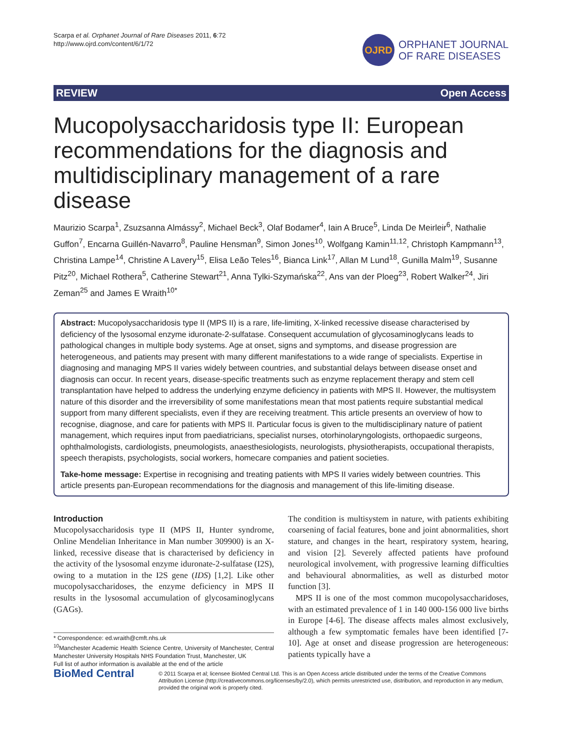Scarpa et al. Orphanet Journal of Rare Diseases 2011, 6:72
http://www.ojrd.com/content/6/1/72
OJRD
ORPHANET JOURNAL
OF RARE DISEASES
REVIEW Open Access
Mucopolysaccharidosis type II: European recommendations for the diagnosis and multidisciplinary management of a rare disease
Maurizio Scarpa<sup>1</sup>, Zsuzsanna Almássy<sup>2</sup>, Michael Beck<sup>3</sup>, Olaf Bodamer<sup>4</sup>, Iain A Bruce<sup>5</sup>, Linda De Meirleir<sup>6</sup>, Nathalie Guffon<sup>7</sup>, Encarna Guillén-Navarro<sup>8</sup>, Pauline Hensman<sup>9</sup>, Simon Jones<sup>10</sup>, Wolfgang Kamin<sup>11,12</sup>, Christoph Kampmann<sup>13</sup>, Christina Lampe<sup>14</sup>, Christine A Lavery<sup>15</sup>, Elisa Leão Teles<sup>16</sup>, Bianca Link<sup>17</sup>, Allan M Lund<sup>18</sup>, Gunilla Malm<sup>19</sup>, Susanne Pitz<sup>20</sup>, Michael Rothera<sup>5</sup>, Catherine Stewart<sup>21</sup>, Anna Tylki-Szymańska<sup>22</sup>, Ans van der Ploeg<sup>23</sup>, Robert Walker<sup>24</sup>, Jiri Zeman<sup>25</sup> and James E Wraith<sup>10*</sup>
Abstract: Mucopolysaccharidosis type II (MPS II) is a rare, life-limiting, X-linked recessive disease characterised by deficiency of the lysosomal enzyme iduronate-2-sulfatase. Consequent accumulation of glycosaminoglycans leads to pathological changes in multiple body systems. Age at onset, signs and symptoms, and disease progression are heterogeneous, and patients may present with many different manifestations to a wide range of specialists. Expertise in diagnosing and managing MPS II varies widely between countries, and substantial delays between disease onset and diagnosis can occur. In recent years, disease-specific treatments such as enzyme replacement therapy and stem cell transplantation have helped to address the underlying enzyme deficiency in patients with MPS II. However, the multisystem nature of this disorder and the irreversibility of some manifestations mean that most patients require substantial medical support from many different specialists, even if they are receiving treatment. This article presents an overview of how to recognise, diagnose, and care for patients with MPS II. Particular focus is given to the multidisciplinary nature of patient management, which requires input from paediatricians, specialist nurses, otorhinolaryngologists, orthopaedic surgeons, ophthalmologists, cardiologists, pneumologists, anaesthesiologists, neurologists, physiotherapists, occupational therapists, speech therapists, psychologists, social workers, homecare companies and patient societies.
Take-home message: Expertise in recognising and treating patients with MPS II varies widely between countries. This article presents pan-European recommendations for the diagnosis and management of this life-limiting disease.
Introduction
Mucopolysaccharidosis type II (MPS II, Hunter syndrome, Online Mendelian Inheritance in Man number 309900) is an X-linked, recessive disease that is characterised by deficiency in the activity of the lysosomal enzyme iduronate-2-sulfatase (I2S), owing to a mutation in the I2S gene (IDS) [1,2]. Like other mucopolysaccharidoses, the enzyme deficiency in MPS II results in the lysosomal accumulation of glycosaminoglycans (GAGs).
* Correspondence: ed.wraith@cmft.nhs.uk
<sup>10</sup> Manchester Academic Health Science Centre, University of Manchester, Central Manchester University Hospitals NHS Foundation Trust, Manchester, UK
Full list of author information is available at the end of the article
The condition is multisystem in nature, with patients exhibiting coarsening of facial features, bone and joint abnormalities, short stature, and changes in the heart, respiratory system, hearing, and vision [2]. Severely affected patients have profound neurological involvement, with progressive learning difficulties and behavioural abnormalities, as well as disturbed motor function [3].
MPS II is one of the most common mucopolysaccharidoses, with an estimated prevalence of 1 in 140 000-156 000 live births in Europe [4-6]. The disease affects males almost exclusively, although a few symptomatic females have been identified [7-10]. Age at onset and disease progression are heterogeneous: patients typically have a
BioMed Central
© 2011 Scarpa et al; licensee BioMed Central Ltd. This is an Open Access article distributed under the terms of the Creative Commons Attribution License (http://creativecommons.org/licenses/by/2.0), which permits unrestricted use, distribution, and reproduction in any medium, provided the original work is properly cited.